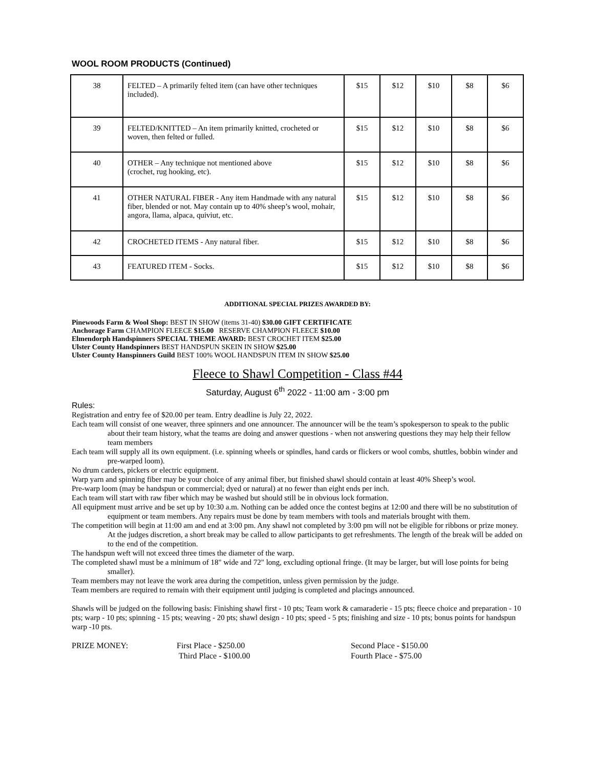WOOL ROOM PRODUCTS (Continued)
| 38 | FELTED – A primarily felted item (can have other techniques included). | $15 | $12 | $10 | $8 | $6 |
| 39 | FELTED/KNITTED – An item primarily knitted, crocheted or woven, then felted or fulled. | $15 | $12 | $10 | $8 | $6 |
| 40 | OTHER – Any technique not mentioned above (crochet, rug hooking, etc). | $15 | $12 | $10 | $8 | $6 |
| 41 | OTHER NATURAL FIBER - Any item Handmade with any natural fiber, blended or not. May contain up to 40% sheep’s wool, mohair, angora, llama, alpaca, quiviut, etc. | $15 | $12 | $10 | $8 | $6 |
| 42 | CROCHETED ITEMS - Any natural fiber. | $15 | $12 | $10 | $8 | $6 |
| 43 | FEATURED ITEM - Socks. | $15 | $12 | $10 | $8 | $6 |
ADDITIONAL SPECIAL PRIZES AWARDED BY:
Pinewoods Farm & Wool Shop: BEST IN SHOW (items 31-40) $30.00 GIFT CERTIFICATE
Anchorage Farm CHAMPION FLEECE $15.00 RESERVE CHAMPION FLEECE $10.00
Elmendorph Handspinners SPECIAL THEME AWARD: BEST CROCHET ITEM $25.00
Ulster County Handspinners BEST HANDSPUN SKEIN IN SHOW $25.00
Ulster County Hanspinners Guild BEST 100% WOOL HANDSPUN ITEM IN SHOW $25.00
Fleece to Shawl Competition - Class #44
Saturday, August 6<sup>th</sup> 2022 - 11:00 am - 3:00 pm
Rules:
Registration and entry fee of $20.00 per team. Entry deadline is July 22, 2022.
Each team will consist of one weaver, three spinners and one announcer. The announcer will be the team’s spokesperson to speak to the public about their team history, what the teams are doing and answer questions - when not answering questions they may help their fellow team members
Each team will supply all its own equipment. (i.e. spinning wheels or spindles, hand cards or flickers or wool combs, shuttles, bobbin winder and pre-warped loom).
No drum carders, pickers or electric equipment.
Warp yarn and spinning fiber may be your choice of any animal fiber, but finished shawl should contain at least 40% Sheep’s wool.
Pre-warp loom (may be handspun or commercial; dyed or natural) at no fewer than eight ends per inch.
Each team will start with raw fiber which may be washed but should still be in obvious lock formation.
All equipment must arrive and be set up by 10:30 a.m. Nothing can be added once the contest begins at 12:00 and there will be no substitution of equipment or team members. Any repairs must be done by team members with tools and materials brought with them.
The competition will begin at 11:00 am and end at 3:00 pm. Any shawl not completed by 3:00 pm will not be eligible for ribbons or prize money. At the judges discretion, a short break may be called to allow participants to get refreshments. The length of the break will be added on to the end of the competition.
The handspun weft will not exceed three times the diameter of the warp.
The completed shawl must be a minimum of 18" wide and 72" long, excluding optional fringe. (It may be larger, but will lose points for being smaller).
Team members may not leave the work area during the competition, unless given permission by the judge.
Team members are required to remain with their equipment until judging is completed and placings announced.
Shawls will be judged on the following basis: Finishing shawl first - 10 pts; Team work & camaraderie - 15 pts; fleece choice and preparation - 10 pts; warp - 10 pts; spinning - 15 pts; weaving - 20 pts; shawl design - 10 pts; speed - 5 pts; finishing and size - 10 pts; bonus points for handspun warp -10 pts.
PRIZE MONEY: First Place - $250.00
Third Place - $100.00
Second Place - $150.00
Fourth Place - $75.00